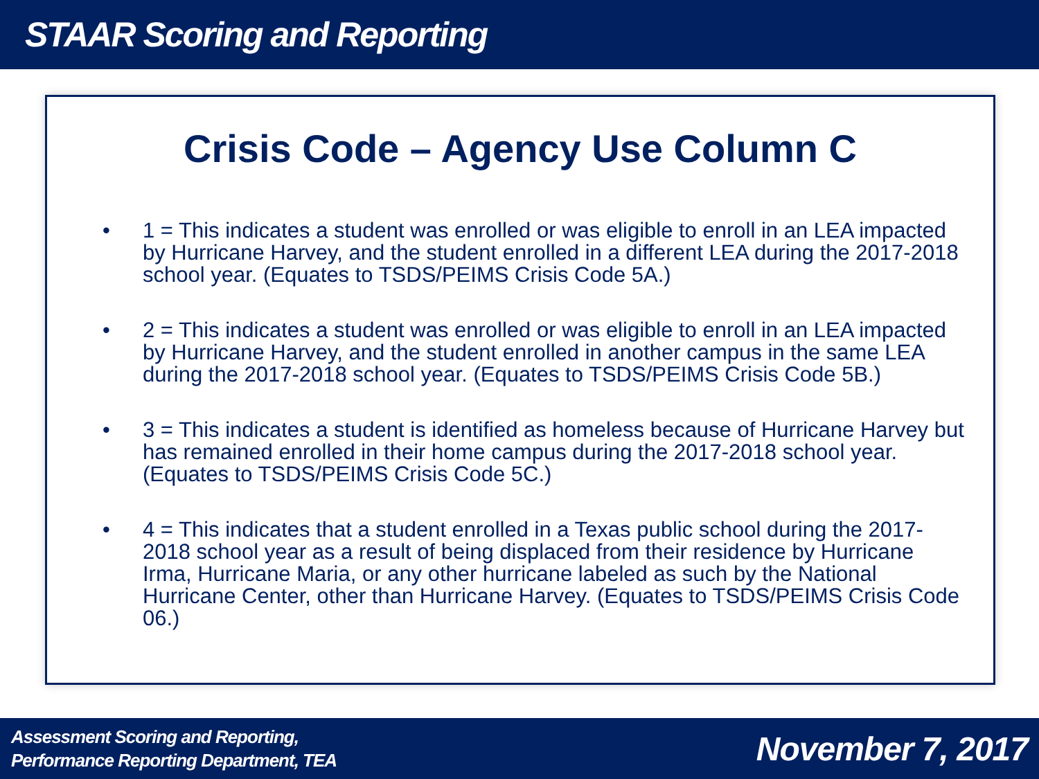STAAR Scoring and Reporting
Crisis Code – Agency Use Column C
• 1 = This indicates a student was enrolled or was eligible to enroll in an LEA impacted by Hurricane Harvey, and the student enrolled in a different LEA during the 2017-2018 school year. (Equates to TSDS/PEIMS Crisis Code 5A.)
• 2 = This indicates a student was enrolled or was eligible to enroll in an LEA impacted by Hurricane Harvey, and the student enrolled in another campus in the same LEA during the 2017-2018 school year. (Equates to TSDS/PEIMS Crisis Code 5B.)
• 3 = This indicates a student is identified as homeless because of Hurricane Harvey but has remained enrolled in their home campus during the 2017-2018 school year. (Equates to TSDS/PEIMS Crisis Code 5C.)
• 4 = This indicates that a student enrolled in a Texas public school during the 2017-2018 school year as a result of being displaced from their residence by Hurricane Irma, Hurricane Maria, or any other hurricane labeled as such by the National Hurricane Center, other than Hurricane Harvey. (Equates to TSDS/PEIMS Crisis Code 06.)
Assessment Scoring and Reporting,
Performance Reporting Department, TEA
November 7, 2017